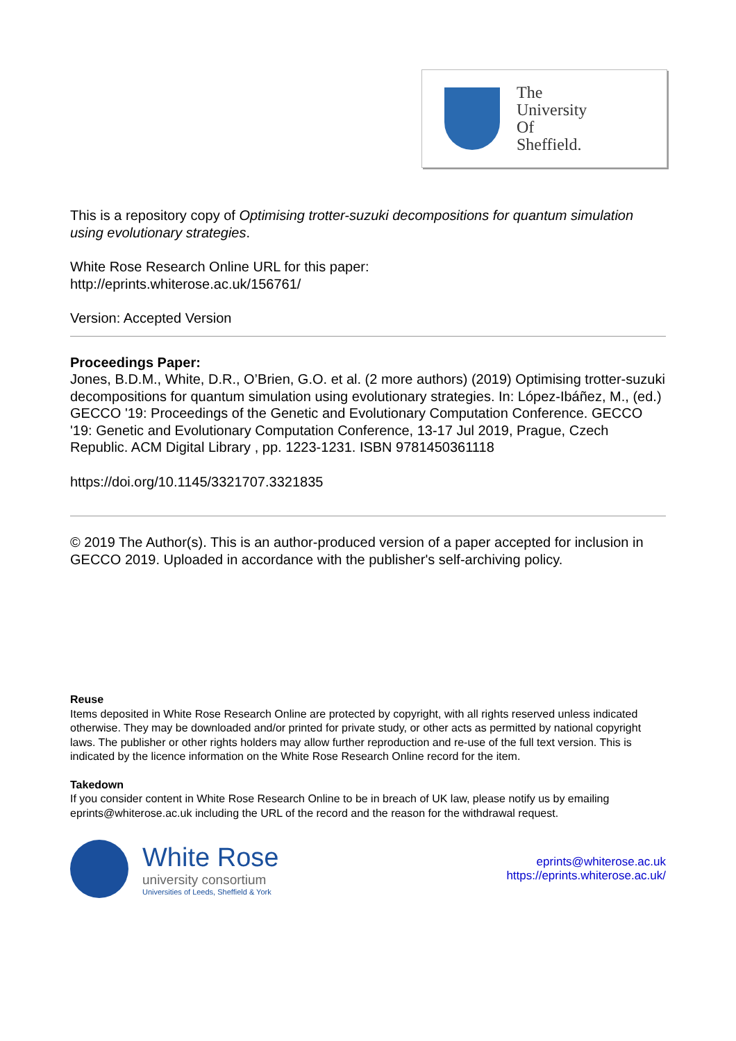The
University
Of
Sheffield.
This is a repository copy of Optimising trotter-suzuki decompositions for quantum simulation using evolutionary strategies.
White Rose Research Online URL for this paper:
http://eprints.whiterose.ac.uk/156761/
Version: Accepted Version
Proceedings Paper:
Jones, B.D.M., White, D.R., O’Brien, G.O. et al. (2 more authors) (2019) Optimising trotter-suzuki decompositions for quantum simulation using evolutionary strategies. In: López-Ibáñez, M., (ed.) GECCO '19: Proceedings of the Genetic and Evolutionary Computation Conference. GECCO '19: Genetic and Evolutionary Computation Conference, 13-17 Jul 2019, Prague, Czech Republic. ACM Digital Library , pp. 1223-1231. ISBN 9781450361118
https://doi.org/10.1145/3321707.3321835
© 2019 The Author(s). This is an author-produced version of a paper accepted for inclusion in GECCO 2019. Uploaded in accordance with the publisher's self-archiving policy.
Reuse
Items deposited in White Rose Research Online are protected by copyright, with all rights reserved unless indicated otherwise. They may be downloaded and/or printed for private study, or other acts as permitted by national copyright laws. The publisher or other rights holders may allow further reproduction and re-use of the full text version. This is indicated by the licence information on the White Rose Research Online record for the item.
Takedown
If you consider content in White Rose Research Online to be in breach of UK law, please notify us by emailing eprints@whiterose.ac.uk including the URL of the record and the reason for the withdrawal request.
White Rose
university consortium
Universities of Leeds, Sheffield & York
eprints@whiterose.ac.uk
https://eprints.whiterose.ac.uk/